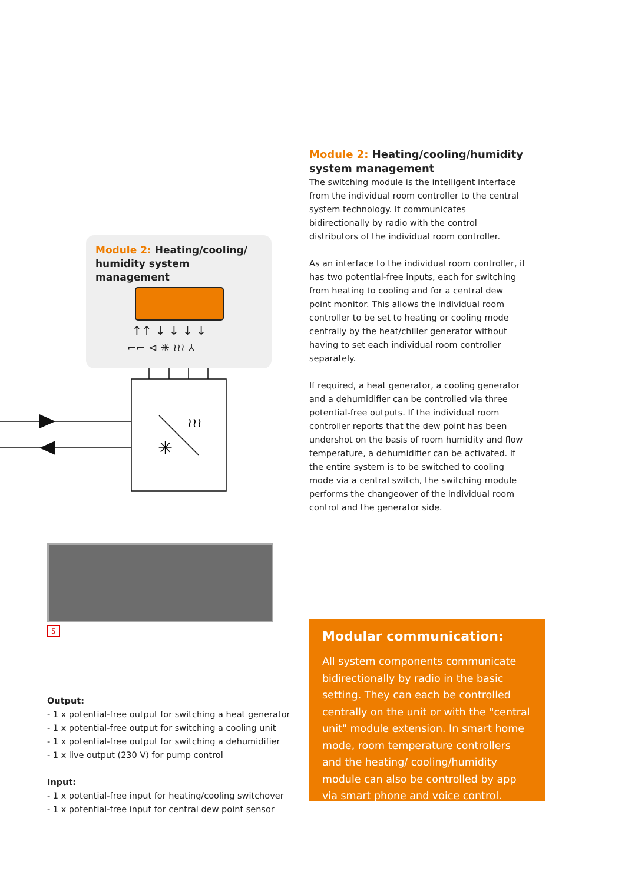Module 2: Heating/cooling/humidity system management
The switching module is the intelligent interface from the individual room controller to the central system technology. It communicates bidirectionally by radio with the control distributors of the individual room controller.
As an interface to the individual room controller, it has two potential-free inputs, each for switching from heating to cooling and for a central dew point monitor. This allows the individual room controller to be set to heating or cooling mode centrally by the heat/chiller generator without having to set each individual room controller separately.
If required, a heat generator, a cooling generator and a dehumidifier can be controlled via three potential-free outputs. If the individual room controller reports that the dew point has been undershot on the basis of room humidity and flow temperature, a dehumidifier can be activated. If the entire system is to be switched to cooling mode via a central switch, the switching module performs the changeover of the individual room control and the generator side.
Module 2: Heating/cooling/ humidity system management
↑↑ ↓ ↓ ↓ ↓
⌐⌐ ⊲ ✳ ≀≀≀ ⅄
✳
≀≀≀
5
Output:
- 1 x potential-free output for switching a heat generator
- 1 x potential-free output for switching a cooling unit
- 1 x potential-free output for switching a dehumidifier
- 1 x live output (230 V) for pump control
Input:
- 1 x potential-free input for heating/cooling switchover
- 1 x potential-free input for central dew point sensor
Modular communication:
All system components communicate bidirectionally by radio in the basic setting. They can each be controlled centrally on the unit or with the "central unit" module extension. In smart home mode, room temperature controllers and the heating/ cooling/humidity module can also be controlled by app via smart phone and voice control.